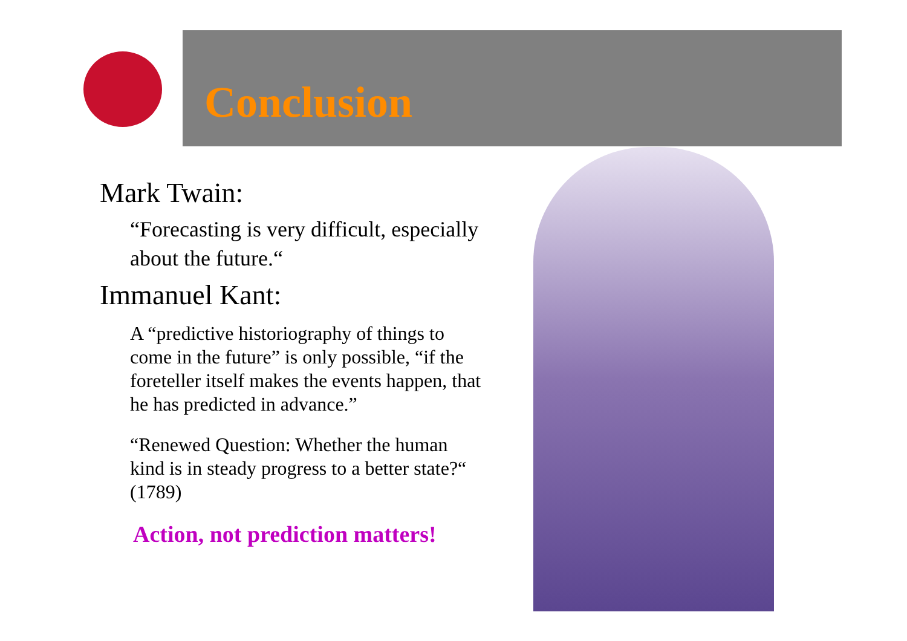Conclusion
Mark Twain:
“Forecasting is very difficult, especially about the future.“
Immanuel Kant:
A “predictive historiography of things to come in the future” is only possible, “if the foreteller itself makes the events happen, that he has predicted in advance.”
“Renewed Question: Whether the human kind is in steady progress to a better state?“ (1789)
Action, not prediction matters!